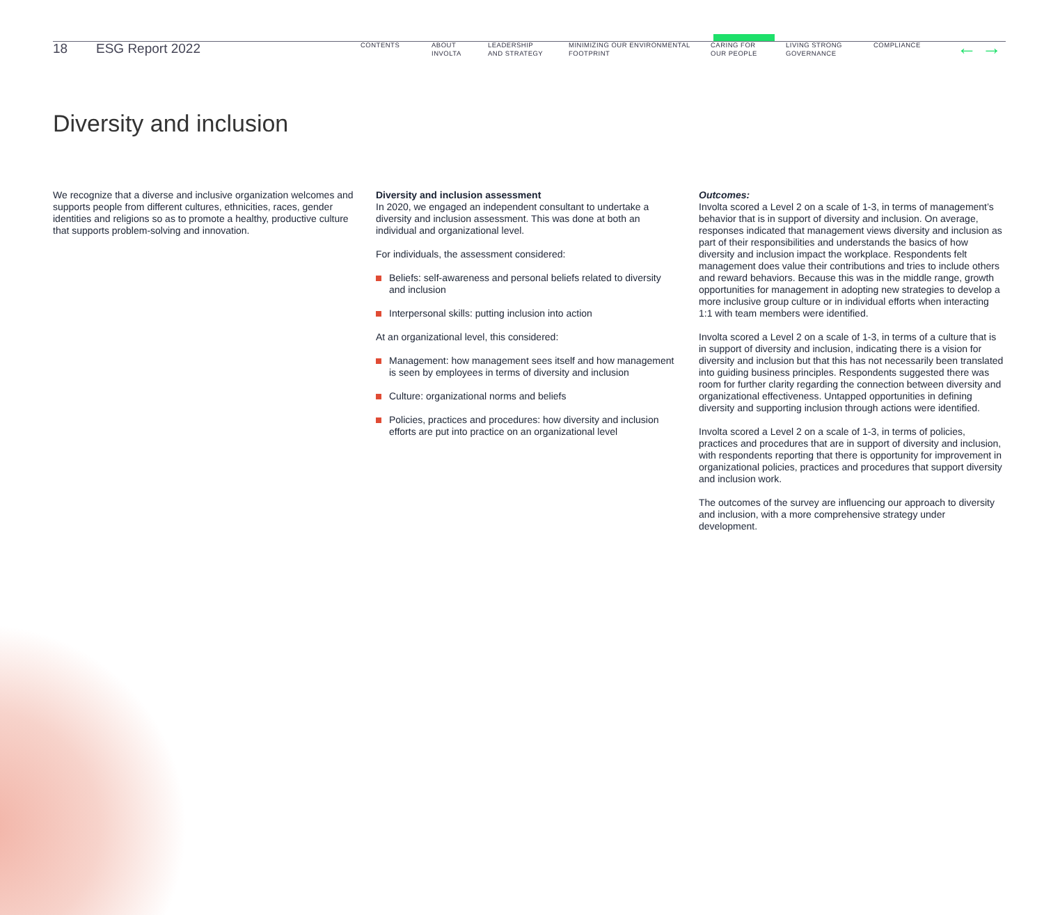18 ESG Report 2022
CONTENTS ABOUT
INVOLTA
LEADERSHIP
AND STRATEGY
MINIMIZING OUR ENVIRONMENTAL
FOOTPRINT
CARING FOR
OUR PEOPLE
LIVING STRONG
GOVERNANCE
COMPLIANCE
← →
Diversity and inclusion
We recognize that a diverse and inclusive organization welcomes and supports people from different cultures, ethnicities, races, gender identities and religions so as to promote a healthy, productive culture that supports problem-solving and innovation.
Diversity and inclusion assessment
In 2020, we engaged an independent consultant to undertake a diversity and inclusion assessment. This was done at both an individual and organizational level.
For individuals, the assessment considered:
Beliefs: self-awareness and personal beliefs related to diversity and inclusion
Interpersonal skills: putting inclusion into action
At an organizational level, this considered:
Management: how management sees itself and how management is seen by employees in terms of diversity and inclusion
Culture: organizational norms and beliefs
Policies, practices and procedures: how diversity and inclusion efforts are put into practice on an organizational level
Outcomes:
Involta scored a Level 2 on a scale of 1-3, in terms of management’s behavior that is in support of diversity and inclusion. On average, responses indicated that management views diversity and inclusion as part of their responsibilities and understands the basics of how diversity and inclusion impact the workplace. Respondents felt management does value their contributions and tries to include others and reward behaviors. Because this was in the middle range, growth opportunities for management in adopting new strategies to develop a more inclusive group culture or in individual efforts when interacting 1:1 with team members were identified.
Involta scored a Level 2 on a scale of 1-3, in terms of a culture that is in support of diversity and inclusion, indicating there is a vision for diversity and inclusion but that this has not necessarily been translated into guiding business principles. Respondents suggested there was room for further clarity regarding the connection between diversity and organizational effectiveness. Untapped opportunities in defining diversity and supporting inclusion through actions were identified.
Involta scored a Level 2 on a scale of 1-3, in terms of policies, practices and procedures that are in support of diversity and inclusion, with respondents reporting that there is opportunity for improvement in organizational policies, practices and procedures that support diversity and inclusion work.
The outcomes of the survey are influencing our approach to diversity and inclusion, with a more comprehensive strategy under development.